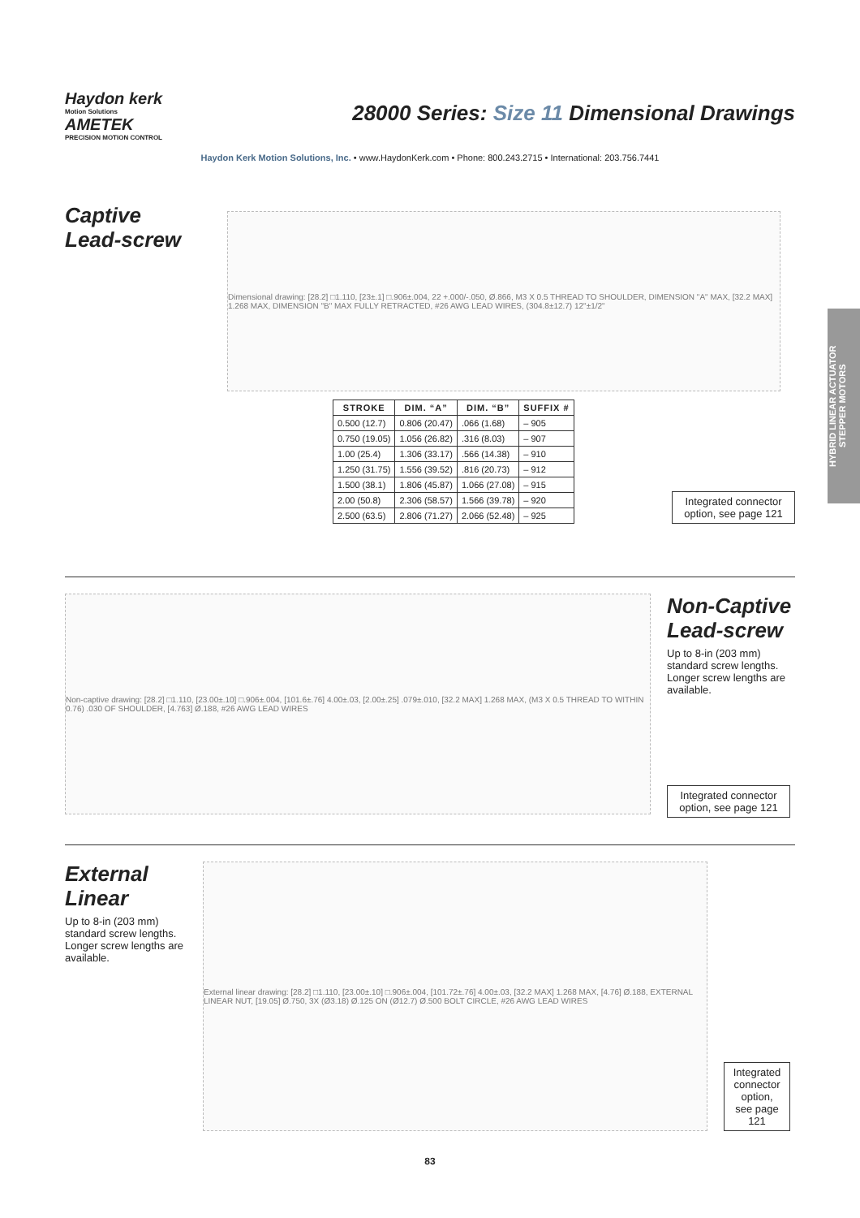Haydon kerk
Motion Solutions
AMETEK
PRECISION MOTION CONTROL
28000 Series: Size 11 Dimensional Drawings
Haydon Kerk Motion Solutions, Inc. • www.HaydonKerk.com • Phone: 800.243.2715 • International: 203.756.7441
HYBRID LINEAR ACTUATOR
STEPPER MOTORS
Captive
Lead-screw
Dimensional drawing: [28.2] □1.110, [23±.1] □.906±.004, 22 +.000/-.050, Ø.866, M3 X 0.5 THREAD TO SHOULDER, DIMENSION "A" MAX, [32.2 MAX] 1.268 MAX, DIMENSION "B" MAX FULLY RETRACTED, #26 AWG LEAD WIRES, (304.8±12.7) 12"±1/2"
| STROKE | DIM. “A” | DIM. “B” | SUFFIX # |
| --- | --- | --- | --- |
| 0.500 (12.7) | 0.806 (20.47) | .066 (1.68) | – 905 |
| 0.750 (19.05) | 1.056 (26.82) | .316 (8.03) | – 907 |
| 1.00 (25.4) | 1.306 (33.17) | .566 (14.38) | – 910 |
| 1.250 (31.75) | 1.556 (39.52) | .816 (20.73) | – 912 |
| 1.500 (38.1) | 1.806 (45.87) | 1.066 (27.08) | – 915 |
| 2.00 (50.8) | 2.306 (58.57) | 1.566 (39.78) | – 920 |
| 2.500 (63.5) | 2.806 (71.27) | 2.066 (52.48) | – 925 |
Integrated connector option, see page 121
Non-captive drawing: [28.2] □1.110, [23.00±.10] □.906±.004, [101.6±.76] 4.00±.03, [2.00±.25] .079±.010, [32.2 MAX] 1.268 MAX, (M3 X 0.5 THREAD TO WITHIN 0.76) .030 OF SHOULDER, [4.763] Ø.188, #26 AWG LEAD WIRES
Non-Captive
Lead-screw
Up to 8-in (203 mm) standard screw lengths. Longer screw lengths are available.
Integrated connector option, see page 121
External
Linear
Up to 8-in (203 mm) standard screw lengths. Longer screw lengths are available.
External linear drawing: [28.2] □1.110, [23.00±.10] □.906±.004, [101.72±.76] 4.00±.03, [32.2 MAX] 1.268 MAX, [4.76] Ø.188, EXTERNAL LINEAR NUT, [19.05] Ø.750, 3X (Ø3.18) Ø.125 ON (Ø12.7) Ø.500 BOLT CIRCLE, #26 AWG LEAD WIRES
Integrated connector option, see page 121
83